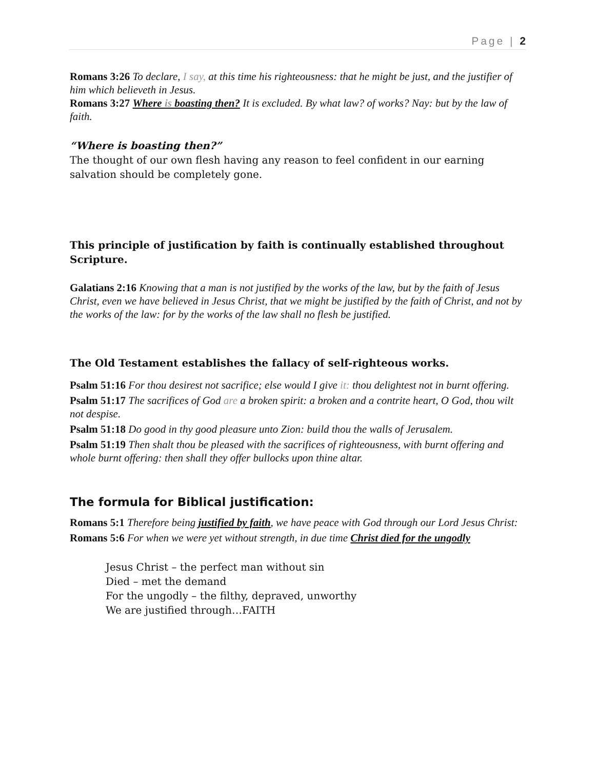Page | 2
Romans 3:26 To declare, I say, at this time his righteousness: that he might be just, and the justifier of him which believeth in Jesus.
Romans 3:27 Where is boasting then? It is excluded. By what law? of works? Nay: but by the law of faith.
“Where is boasting then?”
The thought of our own flesh having any reason to feel confident in our earning salvation should be completely gone.
This principle of justification by faith is continually established throughout Scripture.
Galatians 2:16 Knowing that a man is not justified by the works of the law, but by the faith of Jesus Christ, even we have believed in Jesus Christ, that we might be justified by the faith of Christ, and not by the works of the law: for by the works of the law shall no flesh be justified.
The Old Testament establishes the fallacy of self-righteous works.
Psalm 51:16 For thou desirest not sacrifice; else would I give it: thou delightest not in burnt offering.
Psalm 51:17 The sacrifices of God are a broken spirit: a broken and a contrite heart, O God, thou wilt not despise.
Psalm 51:18 Do good in thy good pleasure unto Zion: build thou the walls of Jerusalem.
Psalm 51:19 Then shalt thou be pleased with the sacrifices of righteousness, with burnt offering and whole burnt offering: then shall they offer bullocks upon thine altar.
The formula for Biblical justification:
Romans 5:1 Therefore being justified by faith, we have peace with God through our Lord Jesus Christ:
Romans 5:6 For when we were yet without strength, in due time Christ died for the ungodly
Jesus Christ – the perfect man without sin
Died – met the demand
For the ungodly – the filthy, depraved, unworthy
We are justified through…FAITH